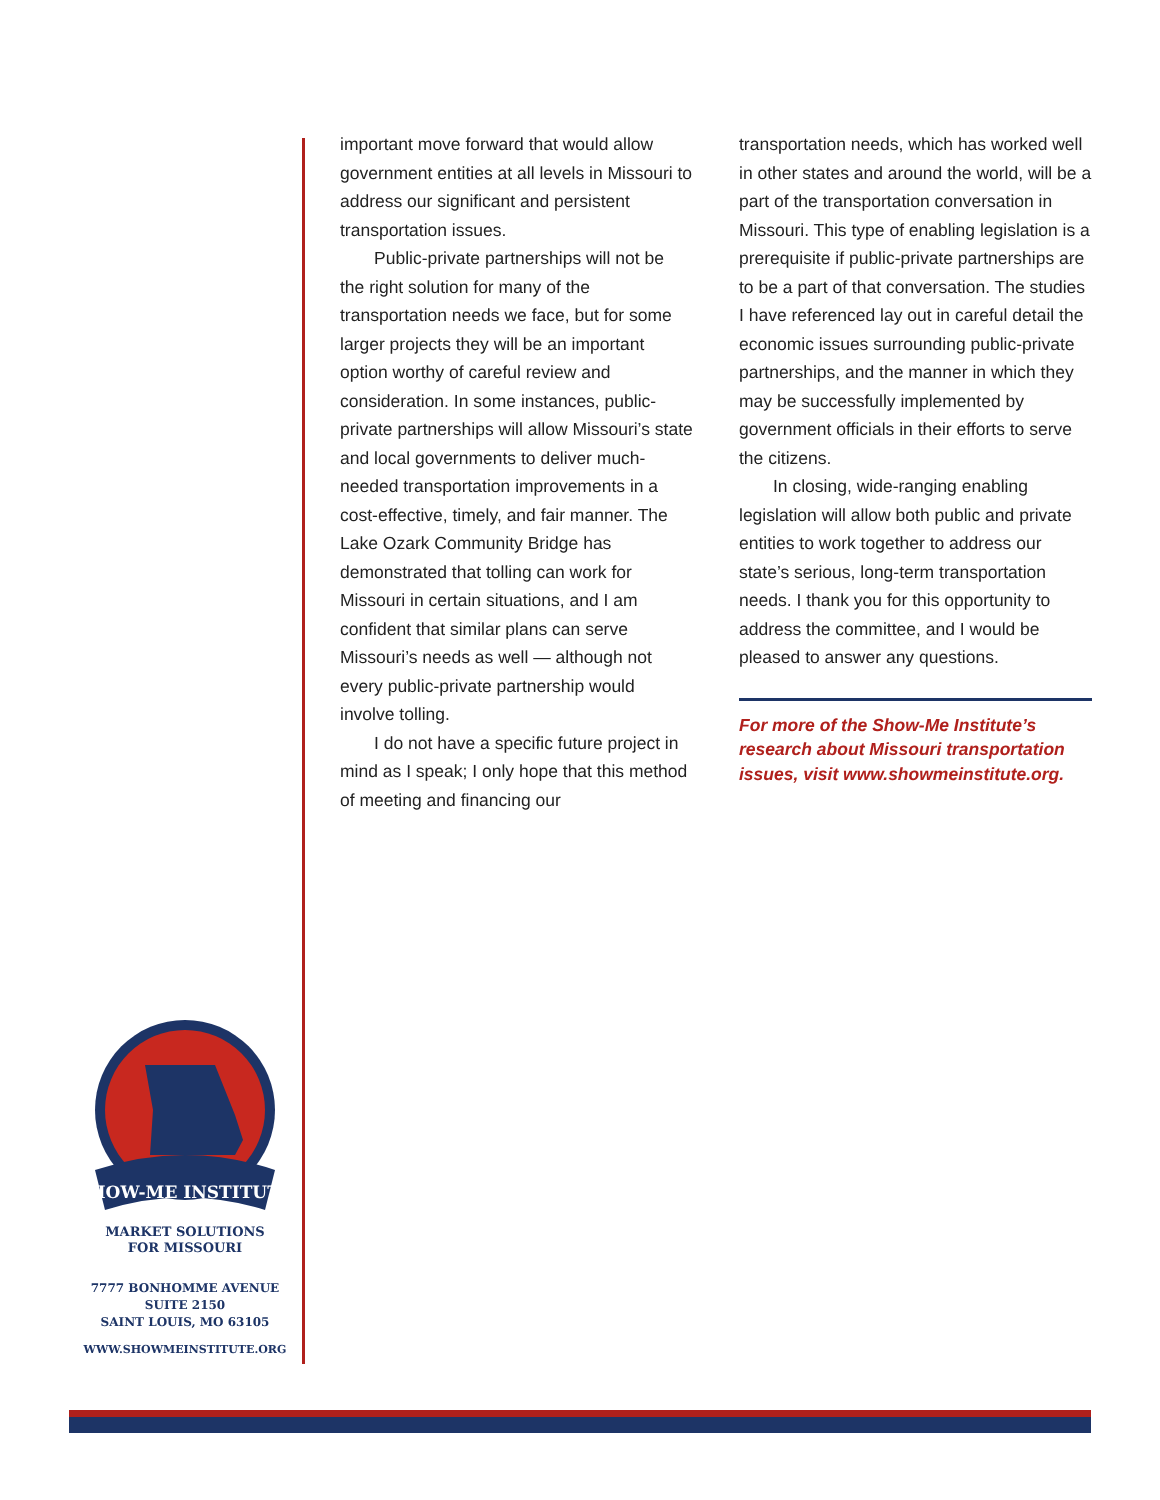important move forward that would allow government entities at all levels in Missouri to address our significant and persistent transportation issues.
Public-private partnerships will not be the right solution for many of the transportation needs we face, but for some larger projects they will be an important option worthy of careful review and consideration. In some instances, public-private partnerships will allow Missouri’s state and local governments to deliver much-needed transportation improvements in a cost-effective, timely, and fair manner. The Lake Ozark Community Bridge has demonstrated that tolling can work for Missouri in certain situations, and I am confident that similar plans can serve Missouri’s needs as well — although not every public-private partnership would involve tolling.
I do not have a specific future project in mind as I speak; I only hope that this method of meeting and financing our
transportation needs, which has worked well in other states and around the world, will be a part of the transportation conversation in Missouri. This type of enabling legislation is a prerequisite if public-private partnerships are to be a part of that conversation. The studies I have referenced lay out in careful detail the economic issues surrounding public-private partnerships, and the manner in which they may be successfully implemented by government officials in their efforts to serve the citizens.
In closing, wide-ranging enabling legislation will allow both public and private entities to work together to address our state’s serious, long-term transportation needs. I thank you for this opportunity to address the committee, and I would be pleased to answer any questions.
For more of the Show-Me Institute’s research about Missouri transportation issues, visit www.showmeinstitute.org.
SHOW-ME INSTITUTE
MARKET SOLUTIONS
FOR MISSOURI
7777 BONHOMME AVENUE
SUITE 2150
SAINT LOUIS, MO 63105
WWW.SHOWMEINSTITUTE.ORG